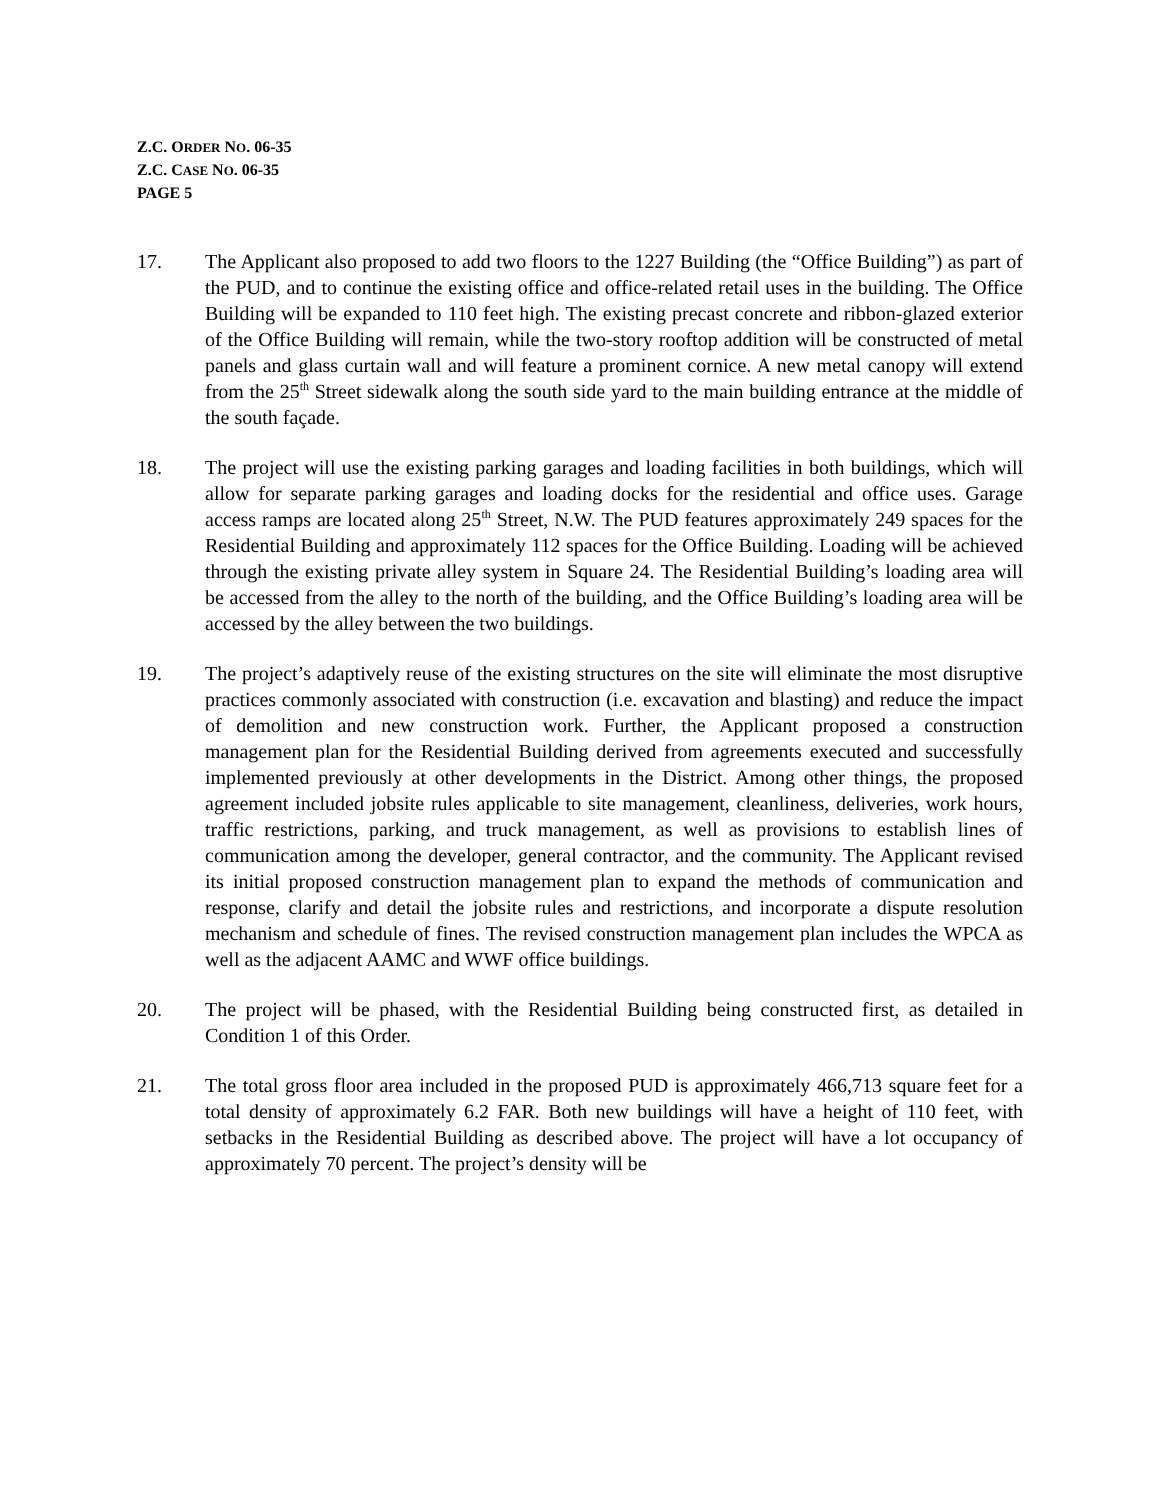Z.C. ORDER NO. 06-35
Z.C. CASE NO. 06-35
PAGE 5
17. The Applicant also proposed to add two floors to the 1227 Building (the “Office Building”) as part of the PUD, and to continue the existing office and office-related retail uses in the building. The Office Building will be expanded to 110 feet high. The existing precast concrete and ribbon-glazed exterior of the Office Building will remain, while the two-story rooftop addition will be constructed of metal panels and glass curtain wall and will feature a prominent cornice. A new metal canopy will extend from the 25<sup>th</sup> Street sidewalk along the south side yard to the main building entrance at the middle of the south façade.
18. The project will use the existing parking garages and loading facilities in both buildings, which will allow for separate parking garages and loading docks for the residential and office uses. Garage access ramps are located along 25<sup>th</sup> Street, N.W. The PUD features approximately 249 spaces for the Residential Building and approximately 112 spaces for the Office Building. Loading will be achieved through the existing private alley system in Square 24. The Residential Building’s loading area will be accessed from the alley to the north of the building, and the Office Building’s loading area will be accessed by the alley between the two buildings.
19. The project’s adaptively reuse of the existing structures on the site will eliminate the most disruptive practices commonly associated with construction (i.e. excavation and blasting) and reduce the impact of demolition and new construction work. Further, the Applicant proposed a construction management plan for the Residential Building derived from agreements executed and successfully implemented previously at other developments in the District. Among other things, the proposed agreement included jobsite rules applicable to site management, cleanliness, deliveries, work hours, traffic restrictions, parking, and truck management, as well as provisions to establish lines of communication among the developer, general contractor, and the community. The Applicant revised its initial proposed construction management plan to expand the methods of communication and response, clarify and detail the jobsite rules and restrictions, and incorporate a dispute resolution mechanism and schedule of fines. The revised construction management plan includes the WPCA as well as the adjacent AAMC and WWF office buildings.
20. The project will be phased, with the Residential Building being constructed first, as detailed in Condition 1 of this Order.
21. The total gross floor area included in the proposed PUD is approximately 466,713 square feet for a total density of approximately 6.2 FAR. Both new buildings will have a height of 110 feet, with setbacks in the Residential Building as described above. The project will have a lot occupancy of approximately 70 percent. The project’s density will be